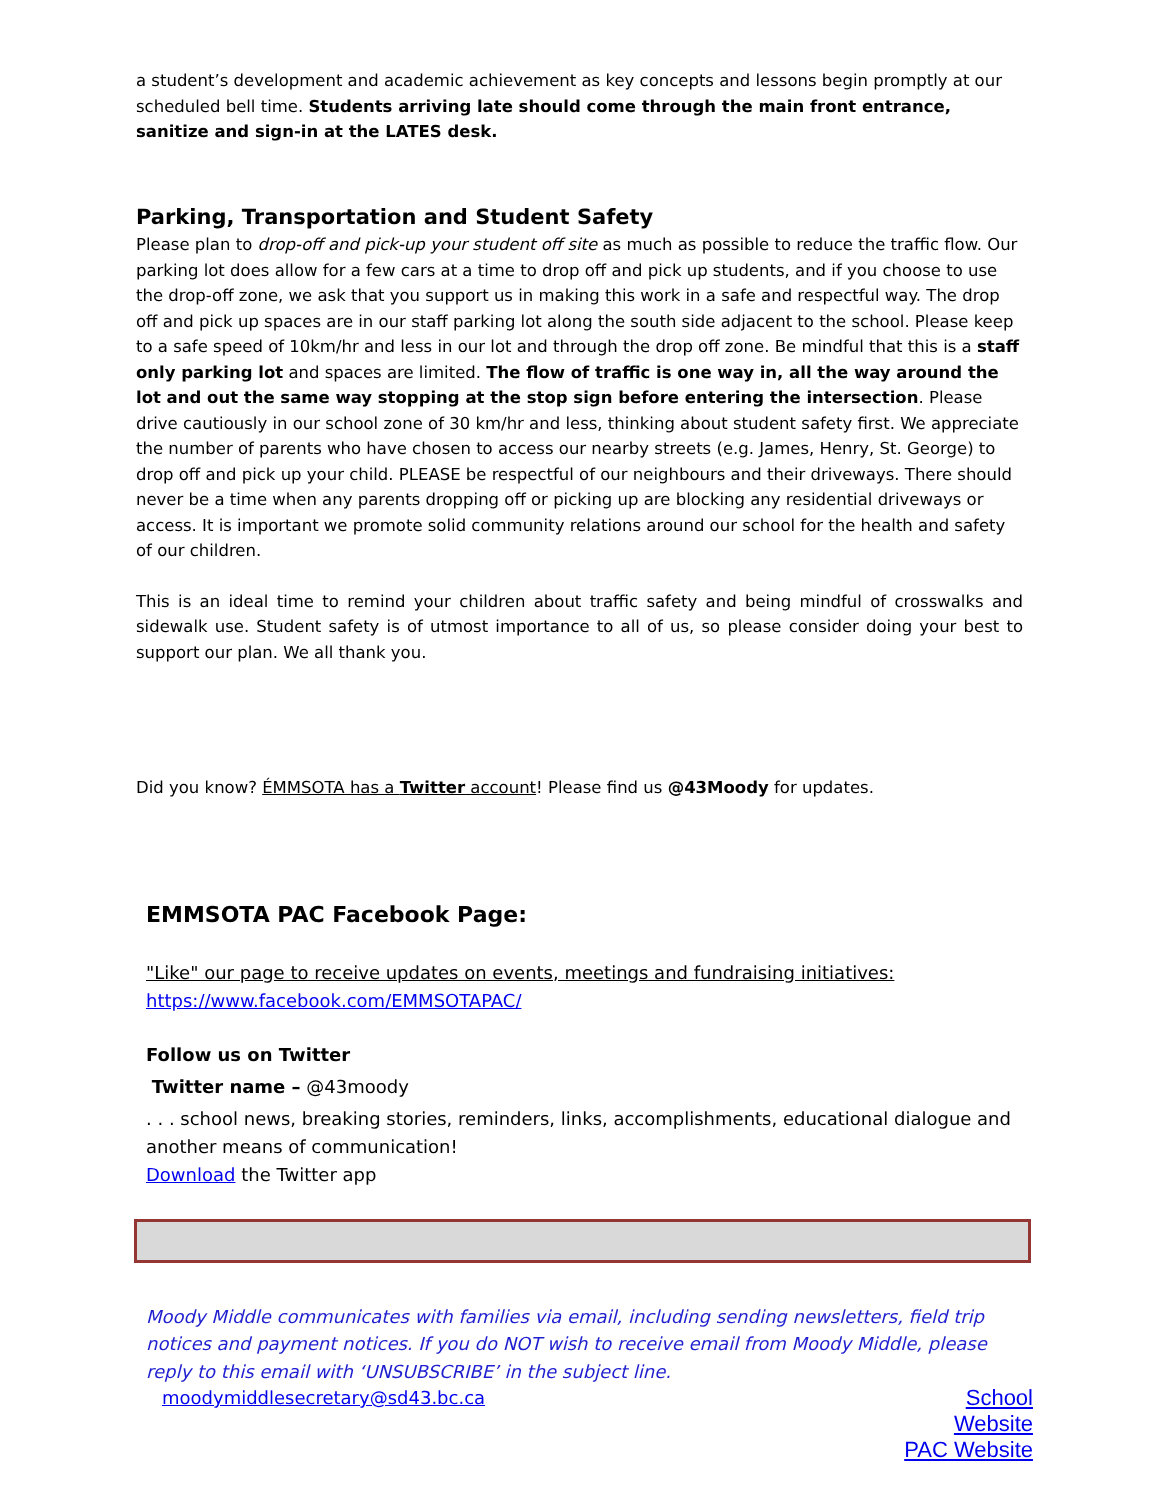a student’s development and academic achievement as key concepts and lessons begin promptly at our scheduled bell time. Students arriving late should come through the main front entrance, sanitize and sign-in at the LATES desk.
Parking, Transportation and Student Safety
Please plan to drop-off and pick-up your student off site as much as possible to reduce the traffic flow. Our parking lot does allow for a few cars at a time to drop off and pick up students, and if you choose to use the drop-off zone, we ask that you support us in making this work in a safe and respectful way. The drop off and pick up spaces are in our staff parking lot along the south side adjacent to the school. Please keep to a safe speed of 10km/hr and less in our lot and through the drop off zone. Be mindful that this is a staff only parking lot and spaces are limited. The flow of traffic is one way in, all the way around the lot and out the same way stopping at the stop sign before entering the intersection. Please drive cautiously in our school zone of 30 km/hr and less, thinking about student safety first. We appreciate the number of parents who have chosen to access our nearby streets (e.g. James, Henry, St. George) to drop off and pick up your child. PLEASE be respectful of our neighbours and their driveways. There should never be a time when any parents dropping off or picking up are blocking any residential driveways or access. It is important we promote solid community relations around our school for the health and safety of our children.
This is an ideal time to remind your children about traffic safety and being mindful of crosswalks and sidewalk use. Student safety is of utmost importance to all of us, so please consider doing your best to support our plan. We all thank you.
Did you know? ÉMMSOTA has a Twitter account! Please find us @43Moody for updates.
EMMSOTA PAC Facebook Page:
"Like" our page to receive updates on events, meetings and fundraising initiatives:
https://www.facebook.com/EMMSOTAPAC/
Follow us on Twitter
Twitter name – @43moody
. . . school news, breaking stories, reminders, links, accomplishments, educational dialogue and another means of communication!
Download the Twitter app
Moody Middle communicates with families via email, including sending newsletters, field trip notices and payment notices. If you do NOT wish to receive email from Moody Middle, please reply to this email with ‘UNSUBSCRIBE’ in the subject line.
moodymiddlesecretary@sd43.bc.ca
School
Website
PAC Website